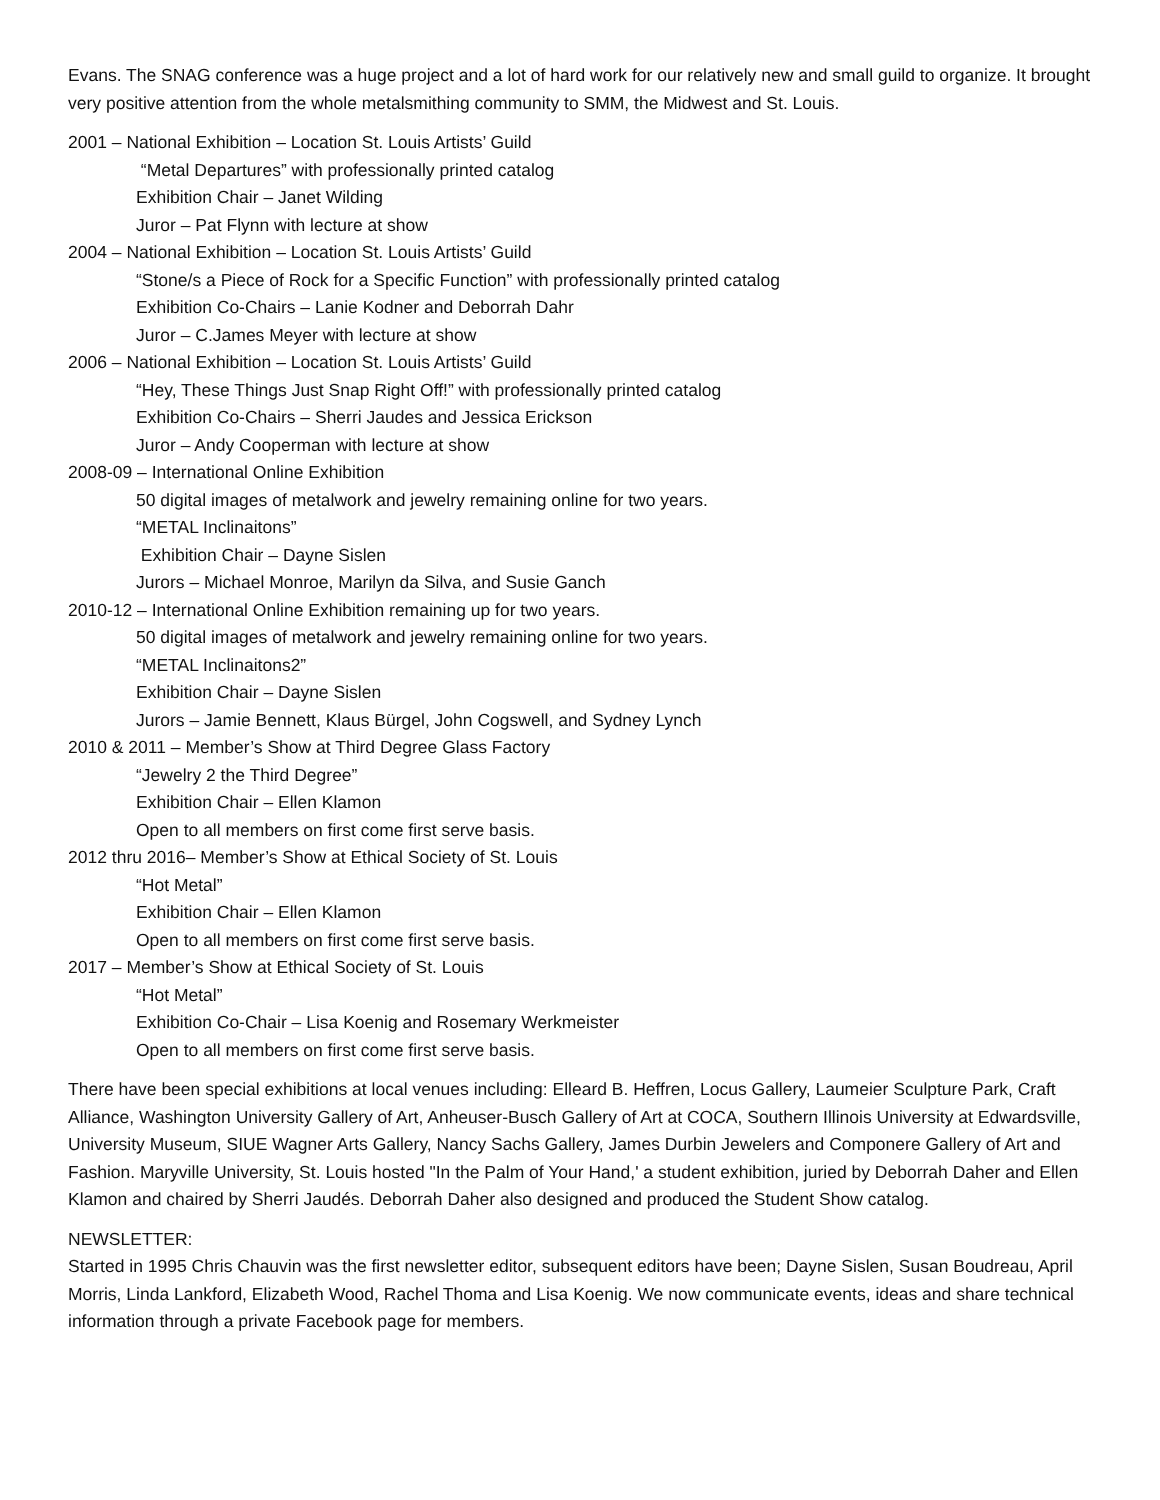Evans. The SNAG conference was a huge project and a lot of hard work for our relatively new and small guild to organize. It brought very positive attention from the whole metalsmithing community to SMM, the Midwest and St. Louis.
2001 – National Exhibition – Location St. Louis Artists’ Guild
“Metal Departures” with professionally printed catalog
Exhibition Chair – Janet Wilding
Juror – Pat Flynn with lecture at show
2004 – National Exhibition – Location St. Louis Artists’ Guild
“Stone/s a Piece of Rock for a Specific Function” with professionally printed catalog
Exhibition Co-Chairs – Lanie Kodner and Deborrah Dahr
Juror – C.James Meyer with lecture at show
2006 – National Exhibition – Location St. Louis Artists’ Guild
“Hey, These Things Just Snap Right Off!” with professionally printed catalog
Exhibition Co-Chairs – Sherri Jaudes and Jessica Erickson
Juror – Andy Cooperman with lecture at show
2008-09 – International Online Exhibition
50 digital images of metalwork and jewelry remaining online for two years.
“METAL Inclinaitons”
Exhibition Chair – Dayne Sislen
Jurors – Michael Monroe, Marilyn da Silva, and Susie Ganch
2010-12 – International Online Exhibition remaining up for two years.
50 digital images of metalwork and jewelry remaining online for two years.
“METAL Inclinaitons2”
Exhibition Chair – Dayne Sislen
Jurors – Jamie Bennett, Klaus Bürgel, John Cogswell, and Sydney Lynch
2010 & 2011 – Member’s Show at Third Degree Glass Factory
“Jewelry 2 the Third Degree”
Exhibition Chair – Ellen Klamon
Open to all members on first come first serve basis.
2012 thru 2016– Member’s Show at Ethical Society of St. Louis
“Hot Metal”
Exhibition Chair – Ellen Klamon
Open to all members on first come first serve basis.
2017 – Member’s Show at Ethical Society of St. Louis
“Hot Metal”
Exhibition Co-Chair – Lisa Koenig and Rosemary Werkmeister
Open to all members on first come first serve basis.
There have been special exhibitions at local venues including: Elleard B. Heffren, Locus Gallery, Laumeier Sculpture Park, Craft Alliance, Washington University Gallery of Art, Anheuser-Busch Gallery of Art at COCA, Southern Illinois University at Edwardsville, University Museum, SIUE Wagner Arts Gallery, Nancy Sachs Gallery, James Durbin Jewelers and Componere Gallery of Art and Fashion. Maryville University, St. Louis hosted "In the Palm of Your Hand,' a student exhibition, juried by Deborrah Daher and Ellen Klamon and chaired by Sherri Jaudés. Deborrah Daher also designed and produced the Student Show catalog.
NEWSLETTER:
Started in 1995 Chris Chauvin was the first newsletter editor, subsequent editors have been; Dayne Sislen, Susan Boudreau, April Morris, Linda Lankford, Elizabeth Wood, Rachel Thoma and Lisa Koenig. We now communicate events, ideas and share technical information through a private Facebook page for members.